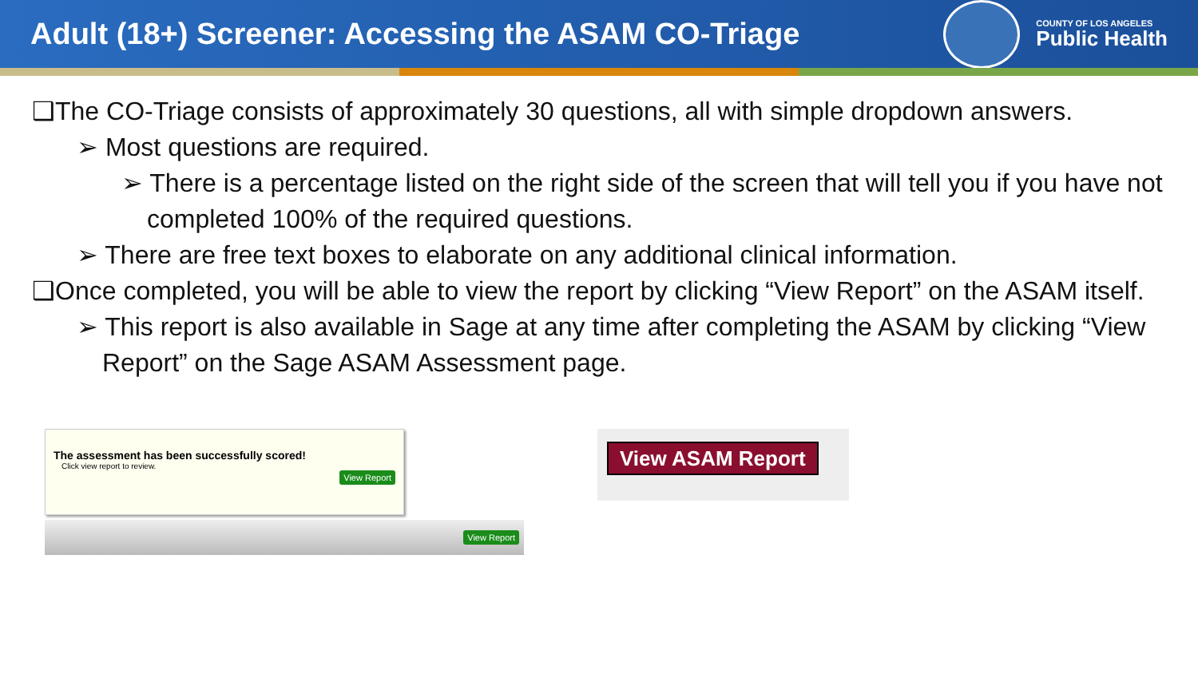Adult (18+) Screener: Accessing the ASAM CO-Triage
COUNTY OF LOS ANGELES
Public Health
❑The CO-Triage consists of approximately 30 questions, all with simple dropdown answers.
➢ Most questions are required.
➢ There is a percentage listed on the right side of the screen that will tell you if you have not completed 100% of the required questions.
➢ There are free text boxes to elaborate on any additional clinical information.
❑Once completed, you will be able to view the report by clicking “View Report” on the ASAM itself.
➢ This report is also available in Sage at any time after completing the ASAM by clicking “View Report” on the Sage ASAM Assessment page.
The assessment has been successfully scored!
Click view report to review.
View Report
View Report
View ASAM Report